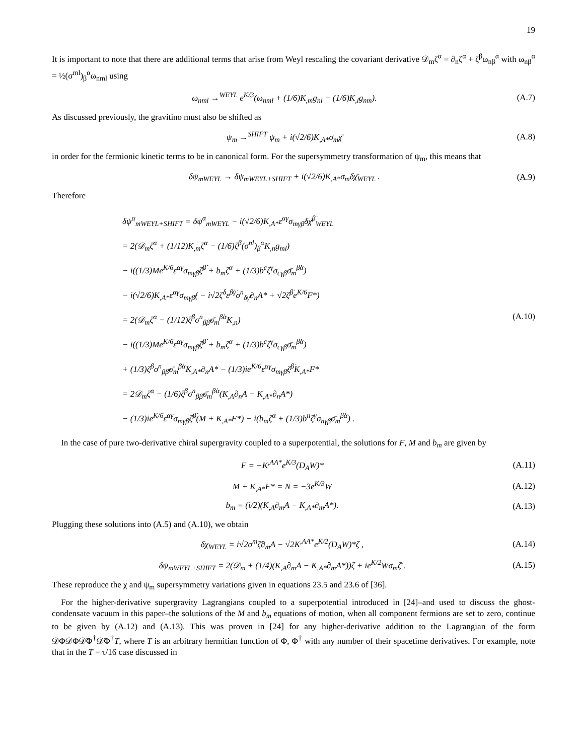19
It is important to note that there are additional terms that arise from Weyl rescaling the covariant derivative 𝒟<sub>m</sub>ζ<sup>α</sup> = ∂<sub>n</sub>ζ<sup>α</sup> + ζ<sup>β</sup>ω<sub>nβ</sub><sup>α</sup> with ω<sub>nβ</sub><sup>α</sup> = ½(σ<sup>ml</sup>)<sub>β</sub><sup>α</sup>ω<sub>nml</sub> using
ω<sub>nml</sub> →<sup>WEYL</sup> e<sup>K/3</sup>(ω<sub>nml</sub> + (1/6)K<sub>,m</sub>g<sub>nl</sub> − (1/6)K<sub>,l</sub>g<sub>nm</sub>). (A.7)
As discussed previously, the gravitino must also be shifted as
ψ<sub>m</sub> →<sup>SHIFT</sup> ψ<sub>m</sub> + i(√2/6)K<sub>,A*</sub>σ<sub>m</sub>χ̄ (A.8)
in order for the fermionic kinetic terms to be in canonical form. For the supersymmetry transformation of ψ<sub>m</sub>, this means that
δψ<sub>mWEYL</sub> → δψ<sub>mWEYL+SHIFT</sub> + i(√2/6)K<sub>,A*</sub>σ<sub>m</sub>δχ̄<sub>WEYL</sub> . (A.9)
Therefore
δψ<sup>α</sup><sub>mWEYL+SHIFT</sub> = δψ<sup>α</sup><sub>mWEYL</sub> − i(√2/6)K<sub>,A*</sub>ε<sup>αγ</sup>σ<sub>mγβ̇</sub>δχ̄<sup>β̇</sup><sub>WEYL</sub>
= 2(𝒟<sub>m</sub>ζ<sup>α</sup> + (1/12)K<sub>,m</sub>ζ<sup>α</sup> − (1/6)ζ<sup>β</sup>(σ<sup>nl</sup>)<sub>β</sub><sup>α</sup>K<sub>,n</sub>g<sub>ml</sub>)
− i((1/3)Me<sup>K/6</sup>ε<sup>αγ</sup>σ<sub>mγβ̇</sub>ζ̄<sup>β̇</sup> + b<sub>m</sub>ζ<sup>α</sup> + (1/3)b<sup>c</sup>ζ<sup>γ</sup>σ<sub>cγβ̇</sub>σ̄<sub>m</sub><sup>β̇α</sup>)
− i(√2/6)K<sub>,A*</sub>ε<sup>αγ</sup>σ<sub>mγβ̇</sub>( − i√2ζ<sup>δ</sup>ε<sup>β̇γ̇</sup>σ<sup>n</sup><sub>δγ̇</sub>∂<sub>n</sub>A* + √2ζ̄<sup>β̇</sup>e<sup>K/6</sup>F*)
= 2(𝒟<sub>m</sub>ζ<sup>α</sup> − (1/12)ζ<sup>β</sup>σ<sup>n</sup><sub>ββ̇</sub>σ̄<sub>m</sub><sup>β̇α</sup>K<sub>,n</sub>) (A.10)
− i((1/3)Me<sup>K/6</sup>ε<sup>αγ</sup>σ<sub>mγβ̇</sub>ζ̄<sup>β̇</sup> + b<sub>m</sub>ζ<sup>α</sup> + (1/3)b<sup>c</sup>ζ<sup>γ</sup>σ<sub>cγβ̇</sub>σ̄<sub>m</sub><sup>β̇α</sup>)
+ (1/3)ζ<sup>β</sup>σ<sup>n</sup><sub>ββ̇</sub>σ̄<sub>m</sub><sup>β̇α</sup>K<sub>,A*</sub>∂<sub>n</sub>A* − (1/3)ie<sup>K/6</sup>ε<sup>αγ</sup>σ<sub>mγβ̇</sub>ζ̄<sup>β̇</sup>K<sub>,A*</sub>F*
= 2𝒟<sub>m</sub>ζ<sup>α</sup> − (1/6)ζ<sup>β</sup>σ<sup>n</sup><sub>ββ̇</sub>σ̄<sub>m</sub><sup>β̇α</sup>(K<sub>,A</sub>∂<sub>n</sub>A − K<sub>,A*</sub>∂<sub>n</sub>A*)
− (1/3)ie<sup>K/6</sup>ε<sup>αγ</sup>σ<sub>mγβ̇</sub>ζ̄<sup>β̇</sup>(M + K<sub>,A*</sub>F*) − i(b<sub>m</sub>ζ<sup>α</sup> + (1/3)b<sup>n</sup>ζ<sup>γ</sup>σ<sub>nγβ̇</sub>σ̄<sub>m</sub><sup>β̇α</sup>) .
In the case of pure two-derivative chiral supergravity coupled to a superpotential, the solutions for F, M and b<sub>m</sub> are given by
F = −K<sup>,AA*</sup>e<sup>K/3</sup>(D<sub>A</sub>W)* (A.11)
M + K<sub>,A*</sub>F* = N = −3e<sup>K/3</sup>W (A.12)
b<sub>m</sub> = (i/2)(K<sub>,A</sub>∂<sub>m</sub>A − K<sub>,A*</sub>∂<sub>m</sub>A*). (A.13)
Plugging these solutions into (A.5) and (A.10), we obtain
δχ<sub>WEYL</sub> = i√2σ<sup>m</sup>ζ̄∂<sub>m</sub>A − √2K<sup>,AA*</sup>e<sup>K/2</sup>(D<sub>A</sub>W)*ζ , (A.14)
δψ<sub>mWEYL+SHIFT</sub> = 2(𝒟<sub>m</sub> + (1/4)(K<sub>,A</sub>∂<sub>m</sub>A − K<sub>,A*</sub>∂<sub>m</sub>A*))ζ + ie<sup>K/2</sup>Wσ<sub>m</sub>ζ̄ . (A.15)
These reproduce the χ and ψ<sub>m</sub> supersymmetry variations given in equations 23.5 and 23.6 of [36].
For the higher-derivative supergravity Lagrangians coupled to a superpotential introduced in [24]–and used to discuss the ghost-condensate vacuum in this paper–the solutions of the M and b<sub>m</sub> equations of motion, when all component fermions are set to zero, continue to be given by (A.12) and (A.13). This was proven in [24] for any higher-derivative addition to the Lagrangian of the form 𝒟Φ𝒟Φ𝒟̄Φ<sup>†</sup>𝒟̄Φ<sup>†</sup>T, where T is an arbitrary hermitian function of Φ, Φ<sup>†</sup> with any number of their spacetime derivatives. For example, note that in the T = τ/16 case discussed in